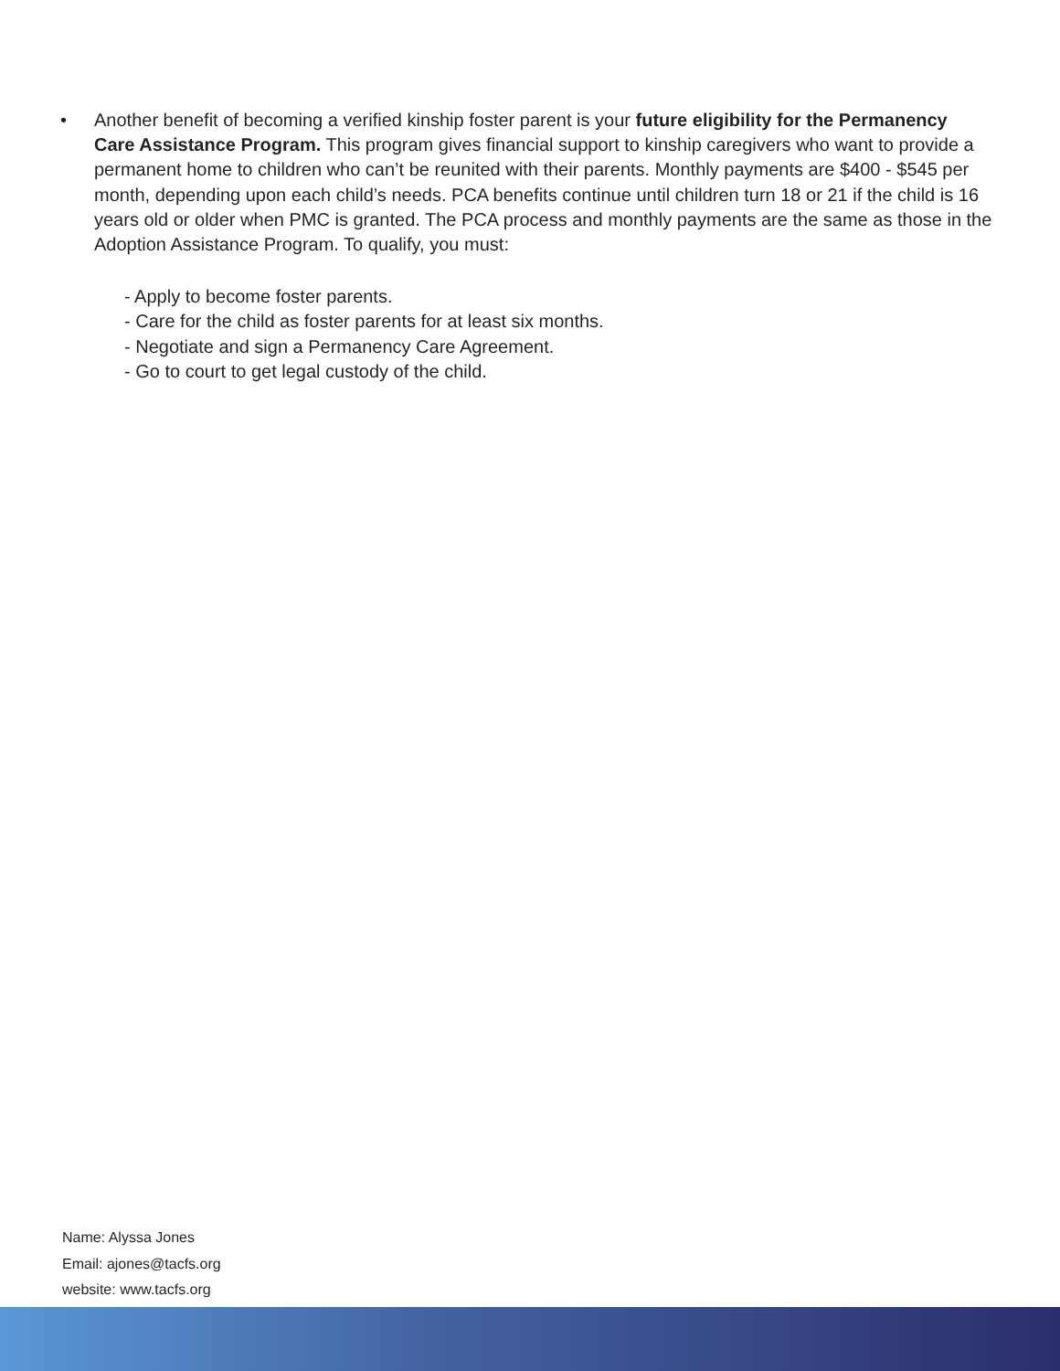• Another benefit of becoming a verified kinship foster parent is your future eligibility for the Permanency Care Assistance Program. This program gives financial support to kinship caregivers who want to provide a permanent home to children who can’t be reunited with their parents. Monthly payments are $400 - $545 per month, depending upon each child’s needs. PCA benefits continue until children turn 18 or 21 if the child is 16 years old or older when PMC is granted. The PCA process and monthly payments are the same as those in the Adoption Assistance Program. To qualify, you must:
- Apply to become foster parents.
- Care for the child as foster parents for at least six months.
- Negotiate and sign a Permanency Care Agreement.
- Go to court to get legal custody of the child.
Name: Alyssa Jones
Email: ajones@tacfs.org
website: www.tacfs.org